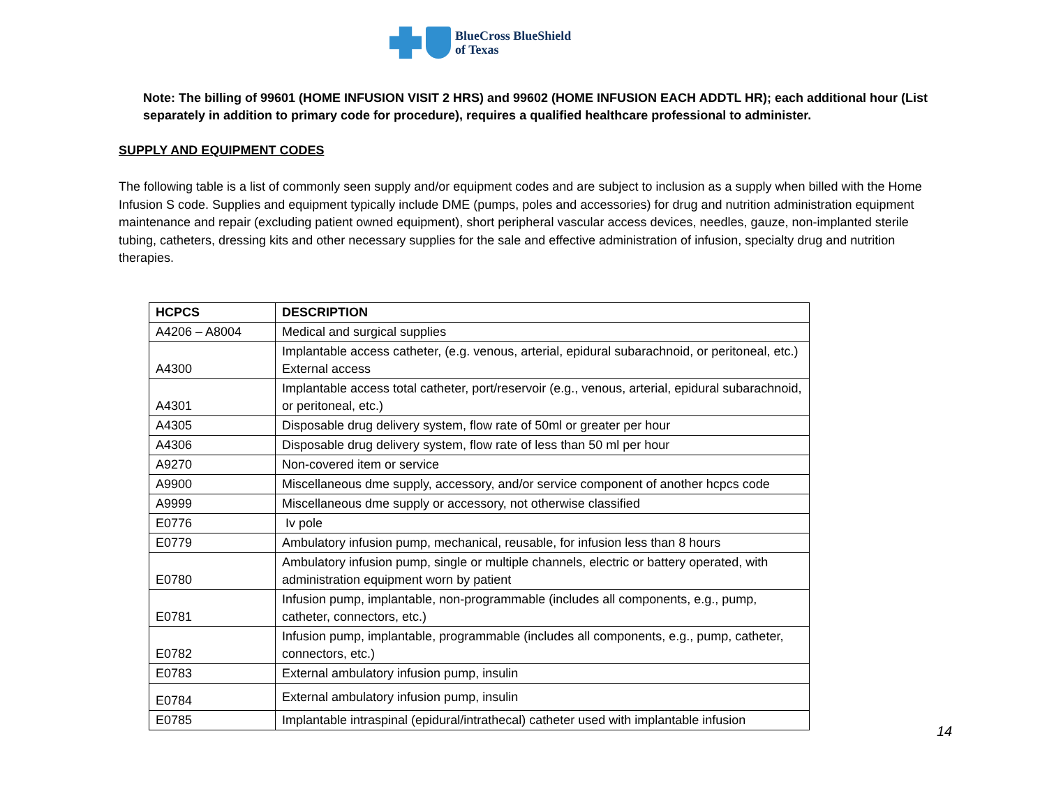BlueCross BlueShield
of Texas
Note: The billing of 99601 (HOME INFUSION VISIT 2 HRS) and 99602 (HOME INFUSION EACH ADDTL HR); each additional hour (List separately in addition to primary code for procedure), requires a qualified healthcare professional to administer.
SUPPLY AND EQUIPMENT CODES
The following table is a list of commonly seen supply and/or equipment codes and are subject to inclusion as a supply when billed with the Home Infusion S code. Supplies and equipment typically include DME (pumps, poles and accessories) for drug and nutrition administration equipment maintenance and repair (excluding patient owned equipment), short peripheral vascular access devices, needles, gauze, non-implanted sterile tubing, catheters, dressing kits and other necessary supplies for the sale and effective administration of infusion, specialty drug and nutrition therapies.
| HCPCS | DESCRIPTION |
| --- | --- |
| A4206 – A8004 | Medical and surgical supplies |
| A4300 | Implantable access catheter, (e.g. venous, arterial, epidural subarachnoid, or peritoneal, etc.) External access |
| A4301 | Implantable access total catheter, port/reservoir (e.g., venous, arterial, epidural subarachnoid, or peritoneal, etc.) |
| A4305 | Disposable drug delivery system, flow rate of 50ml or greater per hour |
| A4306 | Disposable drug delivery system, flow rate of less than 50 ml per hour |
| A9270 | Non-covered item or service |
| A9900 | Miscellaneous dme supply, accessory, and/or service component of another hcpcs code |
| A9999 | Miscellaneous dme supply or accessory, not otherwise classified |
| E0776 | Iv pole |
| E0779 | Ambulatory infusion pump, mechanical, reusable, for infusion less than 8 hours |
| E0780 | Ambulatory infusion pump, single or multiple channels, electric or battery operated, with administration equipment worn by patient |
| E0781 | Infusion pump, implantable, non-programmable (includes all components, e.g., pump, catheter, connectors, etc.) |
| E0782 | Infusion pump, implantable, programmable (includes all components, e.g., pump, catheter, connectors, etc.) |
| E0783 | External ambulatory infusion pump, insulin |
| E0784 | External ambulatory infusion pump, insulin |
| E0785 | Implantable intraspinal (epidural/intrathecal) catheter used with implantable infusion |
14